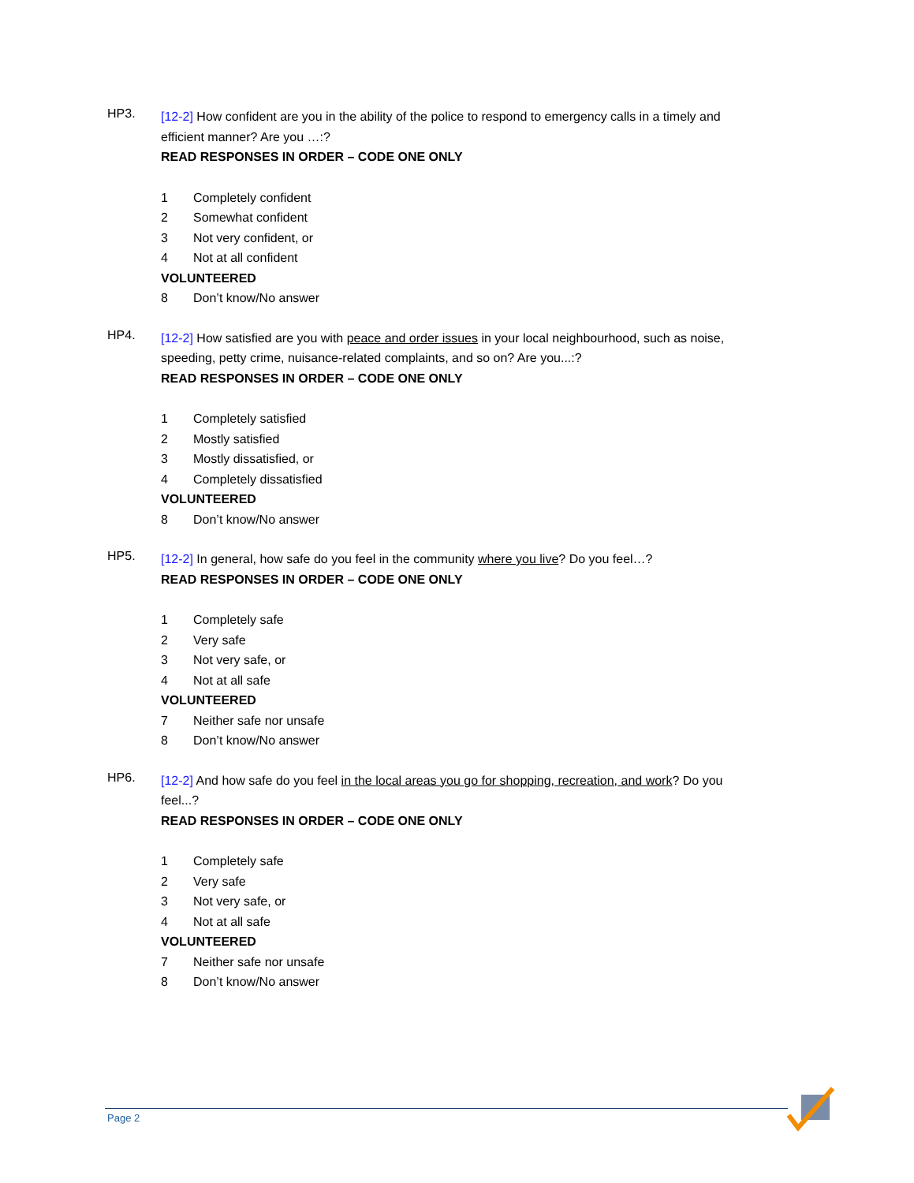HP3.
[12-2] How confident are you in the ability of the police to respond to emergency calls in a timely and efficient manner? Are you …:?
READ RESPONSES IN ORDER – CODE ONE ONLY
1 Completely confident
2 Somewhat confident
3 Not very confident, or
4 Not at all confident
VOLUNTEERED
8 Don’t know/No answer
HP4.
[12-2] How satisfied are you with peace and order issues in your local neighbourhood, such as noise, speeding, petty crime, nuisance-related complaints, and so on? Are you...:?
READ RESPONSES IN ORDER – CODE ONE ONLY
1 Completely satisfied
2 Mostly satisfied
3 Mostly dissatisfied, or
4 Completely dissatisfied
VOLUNTEERED
8 Don’t know/No answer
HP5.
[12-2] In general, how safe do you feel in the community where you live? Do you feel…?
READ RESPONSES IN ORDER – CODE ONE ONLY
1 Completely safe
2 Very safe
3 Not very safe, or
4 Not at all safe
VOLUNTEERED
7 Neither safe nor unsafe
8 Don’t know/No answer
HP6.
[12-2] And how safe do you feel in the local areas you go for shopping, recreation, and work? Do you feel...?
READ RESPONSES IN ORDER – CODE ONE ONLY
1 Completely safe
2 Very safe
3 Not very safe, or
4 Not at all safe
VOLUNTEERED
7 Neither safe nor unsafe
8 Don’t know/No answer
Page 2